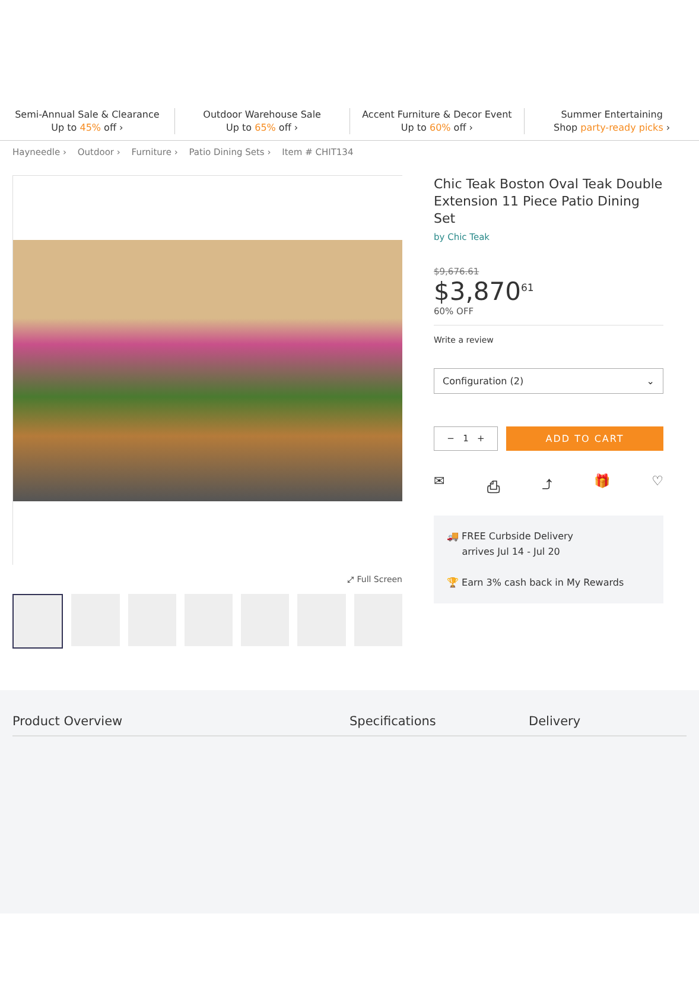Semi-Annual Sale & Clearance
Up to 45% off ›
Outdoor Warehouse Sale
Up to 65% off ›
Accent Furniture & Decor Event
Up to 60% off ›
Summer Entertaining
Shop party-ready picks ›
Hayneedle › Outdoor › Furniture › Patio Dining Sets › Item # CHIT134
⤢ Full Screen
Chic Teak Boston Oval Teak Double Extension 11 Piece Patio Dining Set
by Chic Teak
$9,676.61
$3,870<sup>61</sup>
60% OFF
Write a review
Configuration (2) ⌄
− 1 + ADD TO CART
✉ ⎙ ⤴ 🎁 ♡
🚚 FREE Curbside Delivery
arrives Jul 14 - Jul 20
🏆 Earn 3% cash back in My Rewards
Product Overview Specifications Delivery